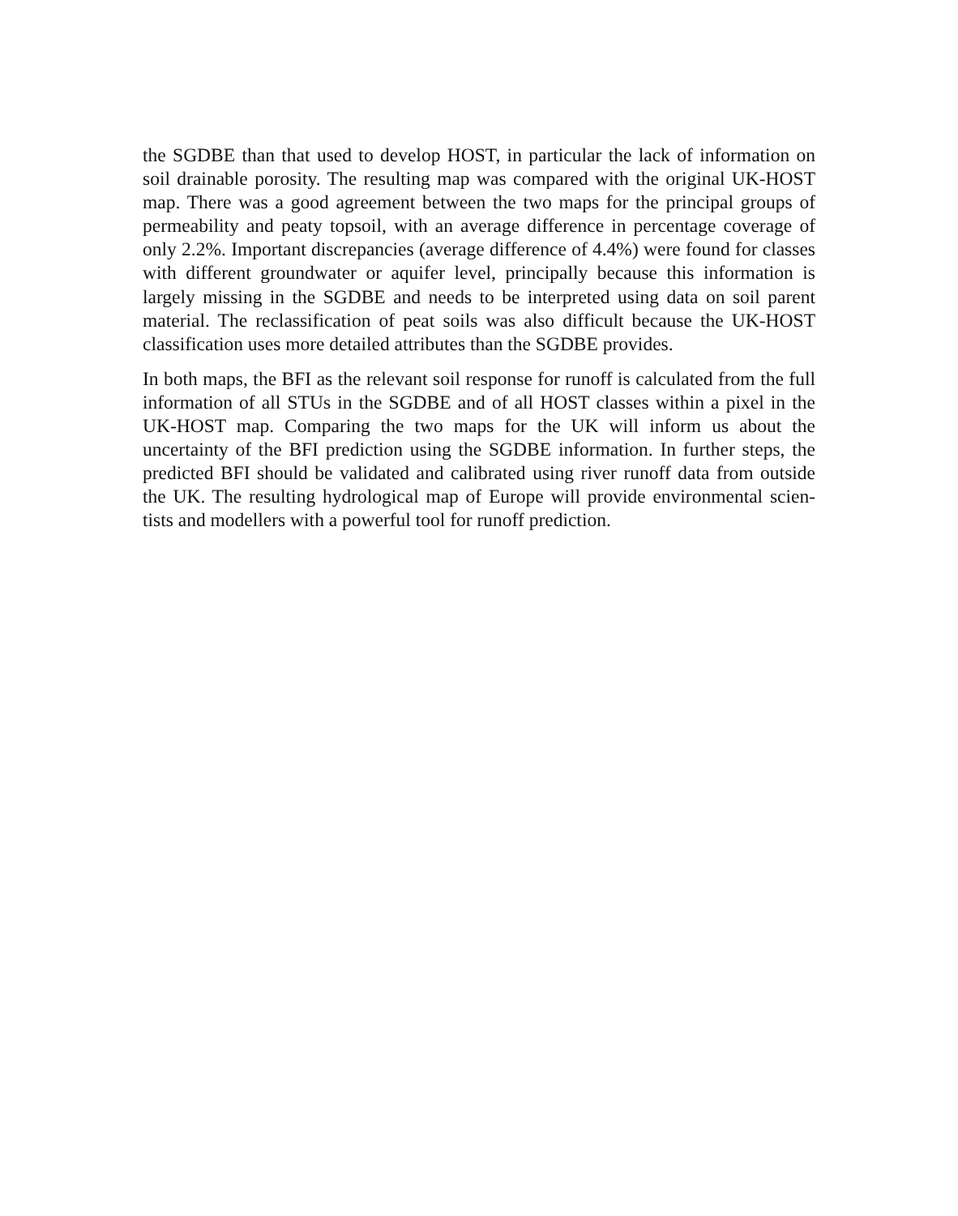the SGDBE than that used to develop HOST, in particular the lack of information on soil drainable porosity. The resulting map was compared with the original UK-HOST map. There was a good agreement between the two maps for the principal groups of permeability and peaty topsoil, with an average difference in percentage coverage of only 2.2%. Important discrepancies (average difference of 4.4%) were found for classes with different groundwater or aquifer level, principally because this information is largely missing in the SGDBE and needs to be interpreted using data on soil parent material. The reclassification of peat soils was also difficult because the UK-HOST classification uses more detailed attributes than the SGDBE provides.
In both maps, the BFI as the relevant soil response for runoff is calculated from the full information of all STUs in the SGDBE and of all HOST classes within a pixel in the UK-HOST map. Comparing the two maps for the UK will inform us about the uncertainty of the BFI prediction using the SGDBE information. In further steps, the predicted BFI should be validated and calibrated using river runoff data from outside the UK. The resulting hydrological map of Europe will provide environmental scien-tists and modellers with a powerful tool for runoff prediction.